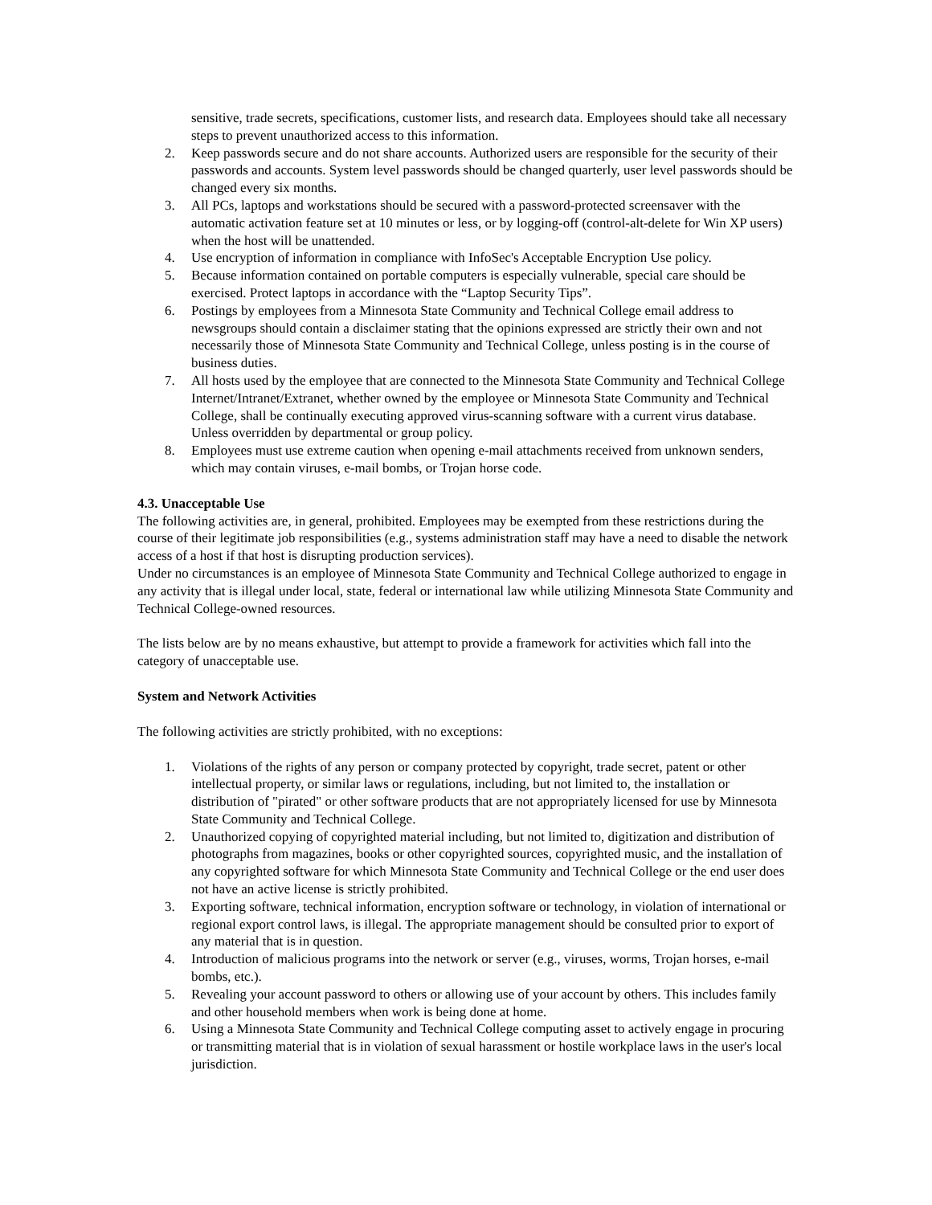sensitive, trade secrets, specifications, customer lists, and research data. Employees should take all necessary steps to prevent unauthorized access to this information.
2. Keep passwords secure and do not share accounts. Authorized users are responsible for the security of their passwords and accounts. System level passwords should be changed quarterly, user level passwords should be changed every six months.
3. All PCs, laptops and workstations should be secured with a password-protected screensaver with the automatic activation feature set at 10 minutes or less, or by logging-off (control-alt-delete for Win XP users) when the host will be unattended.
4. Use encryption of information in compliance with InfoSec's Acceptable Encryption Use policy.
5. Because information contained on portable computers is especially vulnerable, special care should be exercised. Protect laptops in accordance with the “Laptop Security Tips”.
6. Postings by employees from a Minnesota State Community and Technical College email address to newsgroups should contain a disclaimer stating that the opinions expressed are strictly their own and not necessarily those of Minnesota State Community and Technical College, unless posting is in the course of business duties.
7. All hosts used by the employee that are connected to the Minnesota State Community and Technical College Internet/Intranet/Extranet, whether owned by the employee or Minnesota State Community and Technical College, shall be continually executing approved virus-scanning software with a current virus database. Unless overridden by departmental or group policy.
8. Employees must use extreme caution when opening e-mail attachments received from unknown senders, which may contain viruses, e-mail bombs, or Trojan horse code.
4.3. Unacceptable Use
The following activities are, in general, prohibited. Employees may be exempted from these restrictions during the course of their legitimate job responsibilities (e.g., systems administration staff may have a need to disable the network access of a host if that host is disrupting production services).
Under no circumstances is an employee of Minnesota State Community and Technical College authorized to engage in any activity that is illegal under local, state, federal or international law while utilizing Minnesota State Community and Technical College-owned resources.
The lists below are by no means exhaustive, but attempt to provide a framework for activities which fall into the category of unacceptable use.
System and Network Activities
The following activities are strictly prohibited, with no exceptions:
1. Violations of the rights of any person or company protected by copyright, trade secret, patent or other intellectual property, or similar laws or regulations, including, but not limited to, the installation or distribution of "pirated" or other software products that are not appropriately licensed for use by Minnesota State Community and Technical College.
2. Unauthorized copying of copyrighted material including, but not limited to, digitization and distribution of photographs from magazines, books or other copyrighted sources, copyrighted music, and the installation of any copyrighted software for which Minnesota State Community and Technical College or the end user does not have an active license is strictly prohibited.
3. Exporting software, technical information, encryption software or technology, in violation of international or regional export control laws, is illegal. The appropriate management should be consulted prior to export of any material that is in question.
4. Introduction of malicious programs into the network or server (e.g., viruses, worms, Trojan horses, e-mail bombs, etc.).
5. Revealing your account password to others or allowing use of your account by others. This includes family and other household members when work is being done at home.
6. Using a Minnesota State Community and Technical College computing asset to actively engage in procuring or transmitting material that is in violation of sexual harassment or hostile workplace laws in the user's local jurisdiction.